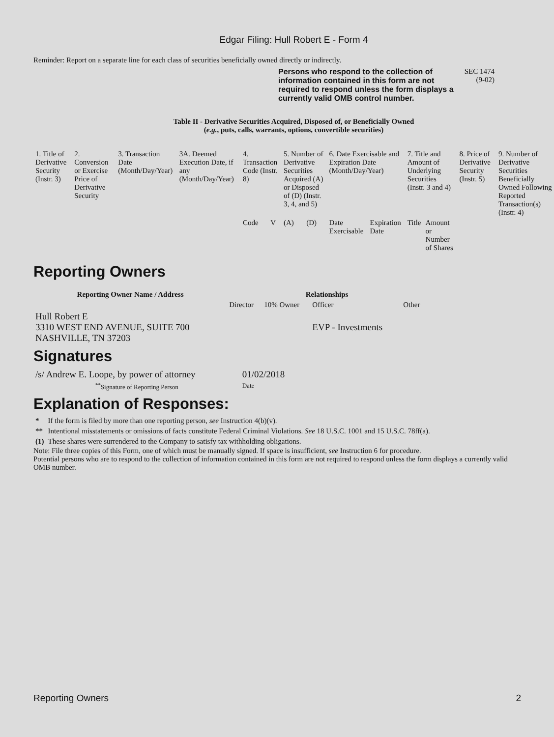Edgar Filing: Hull Robert E - Form 4
Reminder: Report on a separate line for each class of securities beneficially owned directly or indirectly.
Persons who respond to the collection of information contained in this form are not required to respond unless the form displays a currently valid OMB control number.
SEC 1474
(9-02)
Table II - Derivative Securities Acquired, Disposed of, or Beneficially Owned
(e.g., puts, calls, warrants, options, convertible securities)
| 1. Title of Derivative Security (Instr. 3) | 2. Conversion or Exercise Price of Derivative Security | 3. Transaction Date (Month/Day/Year) | 3A. Deemed Execution Date, if any (Month/Day/Year) | 4. Transaction Code (Instr. 8) | | 5. Number of Derivative Securities Acquired (A) or Disposed of (D) (Instr. 3, 4, and 5) | | 6. Date Exercisable and Expiration Date (Month/Day/Year) | | 7. Title and Amount of Underlying Securities (Instr. 3 and 4) | | 8. Price of Derivative Security (Instr. 5) | 9. Number of Derivative Securities Beneficially Owned Following Reported Transaction(s) (Instr. 4) |
| | | | | Code | V | (A) | (D) | Date Exercisable | Expiration Date | Title | Amount or Number of Shares | | |
Reporting Owners
| Reporting Owner Name / Address | Relationships | | | |
| --- | --- | --- | --- | --- |
| | Director | 10% Owner | Officer | Other |
| Hull Robert E 3310 WEST END AVENUE, SUITE 700 NASHVILLE, TN 37203 | | | EVP - Investments | |
Signatures
| /s/ Andrew E. Loope, by power of attorney | 01/02/2018 |
| <sup>**</sup> Signature of Reporting Person | Date |
Explanation of Responses:
| * | If the form is filed by more than one reporting person, see Instruction 4(b)(v). |
| ** | Intentional misstatements or omissions of facts constitute Federal Criminal Violations. See 18 U.S.C. 1001 and 15 U.S.C. 78ff(a). |
| (1) | These shares were surrendered to the Company to satisfy tax withholding obligations. |
Note: File three copies of this Form, one of which must be manually signed. If space is insufficient, see Instruction 6 for procedure.
Potential persons who are to respond to the collection of information contained in this form are not required to respond unless the form displays a currently valid OMB number.
Reporting Owners 2